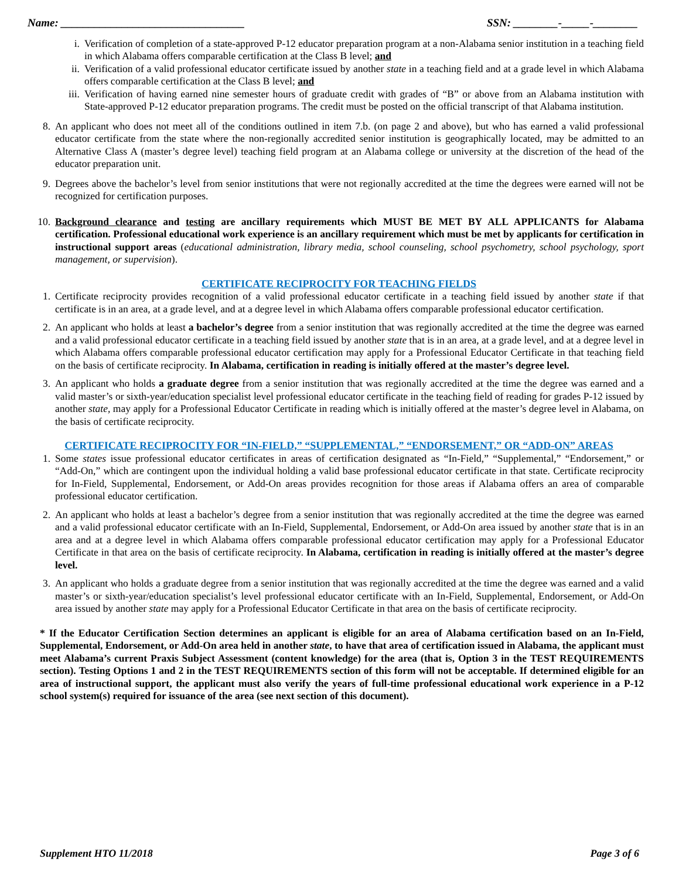Name: _________________________________ SSN: ________-_____-________
i. Verification of completion of a state-approved P-12 educator preparation program at a non-Alabama senior institution in a teaching field in which Alabama offers comparable certification at the Class B level; and
ii. Verification of a valid professional educator certificate issued by another state in a teaching field and at a grade level in which Alabama offers comparable certification at the Class B level; and
iii. Verification of having earned nine semester hours of graduate credit with grades of “B” or above from an Alabama institution with State-approved P-12 educator preparation programs. The credit must be posted on the official transcript of that Alabama institution.
8. An applicant who does not meet all of the conditions outlined in item 7.b. (on page 2 and above), but who has earned a valid professional educator certificate from the state where the non-regionally accredited senior institution is geographically located, may be admitted to an Alternative Class A (master’s degree level) teaching field program at an Alabama college or university at the discretion of the head of the educator preparation unit.
9. Degrees above the bachelor’s level from senior institutions that were not regionally accredited at the time the degrees were earned will not be recognized for certification purposes.
10. Background clearance and testing are ancillary requirements which MUST BE MET BY ALL APPLICANTS for Alabama certification. Professional educational work experience is an ancillary requirement which must be met by applicants for certification in instructional support areas (educational administration, library media, school counseling, school psychometry, school psychology, sport management, or supervision).
CERTIFICATE RECIPROCITY FOR TEACHING FIELDS
1. Certificate reciprocity provides recognition of a valid professional educator certificate in a teaching field issued by another state if that certificate is in an area, at a grade level, and at a degree level in which Alabama offers comparable professional educator certification.
2. An applicant who holds at least a bachelor’s degree from a senior institution that was regionally accredited at the time the degree was earned and a valid professional educator certificate in a teaching field issued by another state that is in an area, at a grade level, and at a degree level in which Alabama offers comparable professional educator certification may apply for a Professional Educator Certificate in that teaching field on the basis of certificate reciprocity. In Alabama, certification in reading is initially offered at the master’s degree level.
3. An applicant who holds a graduate degree from a senior institution that was regionally accredited at the time the degree was earned and a valid master’s or sixth-year/education specialist level professional educator certificate in the teaching field of reading for grades P-12 issued by another state, may apply for a Professional Educator Certificate in reading which is initially offered at the master’s degree level in Alabama, on the basis of certificate reciprocity.
CERTIFICATE RECIPROCITY FOR “IN-FIELD,” “SUPPLEMENTAL,” “ENDORSEMENT,” OR “ADD-ON” AREAS
1. Some states issue professional educator certificates in areas of certification designated as “In-Field,” “Supplemental,” “Endorsement,” or “Add-On,” which are contingent upon the individual holding a valid base professional educator certificate in that state. Certificate reciprocity for In-Field, Supplemental, Endorsement, or Add-On areas provides recognition for those areas if Alabama offers an area of comparable professional educator certification.
2. An applicant who holds at least a bachelor’s degree from a senior institution that was regionally accredited at the time the degree was earned and a valid professional educator certificate with an In-Field, Supplemental, Endorsement, or Add-On area issued by another state that is in an area and at a degree level in which Alabama offers comparable professional educator certification may apply for a Professional Educator Certificate in that area on the basis of certificate reciprocity. In Alabama, certification in reading is initially offered at the master’s degree level.
3. An applicant who holds a graduate degree from a senior institution that was regionally accredited at the time the degree was earned and a valid master’s or sixth-year/education specialist’s level professional educator certificate with an In-Field, Supplemental, Endorsement, or Add-On area issued by another state may apply for a Professional Educator Certificate in that area on the basis of certificate reciprocity.
* If the Educator Certification Section determines an applicant is eligible for an area of Alabama certification based on an In-Field, Supplemental, Endorsement, or Add-On area held in another state, to have that area of certification issued in Alabama, the applicant must meet Alabama’s current Praxis Subject Assessment (content knowledge) for the area (that is, Option 3 in the TEST REQUIREMENTS section). Testing Options 1 and 2 in the TEST REQUIREMENTS section of this form will not be acceptable. If determined eligible for an area of instructional support, the applicant must also verify the years of full-time professional educational work experience in a P-12 school system(s) required for issuance of the area (see next section of this document).
Supplement HTO 11/2018 Page 3 of 6